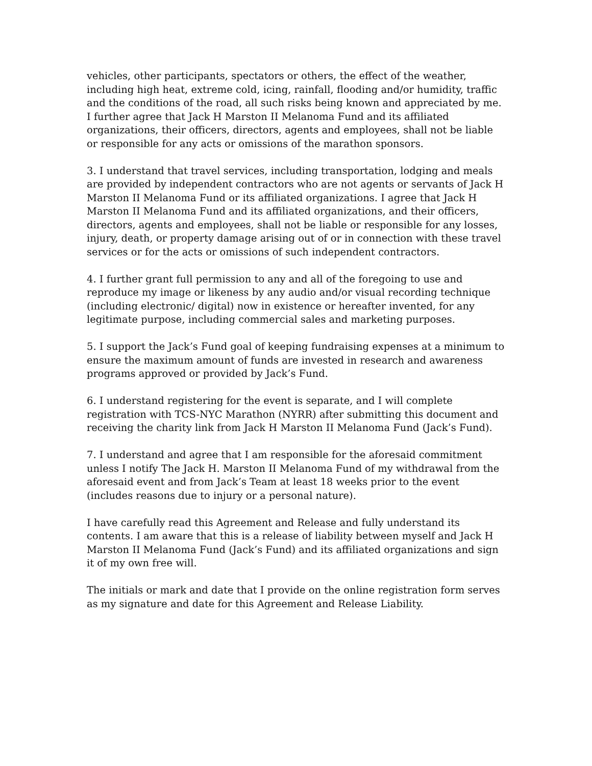vehicles, other participants, spectators or others, the effect of the weather, including high heat, extreme cold, icing, rainfall, flooding and/or humidity, traffic and the conditions of the road, all such risks being known and appreciated by me. I further agree that Jack H Marston II Melanoma Fund and its affiliated organizations, their officers, directors, agents and employees, shall not be liable or responsible for any acts or omissions of the marathon sponsors.
3. I understand that travel services, including transportation, lodging and meals are provided by independent contractors who are not agents or servants of Jack H Marston II Melanoma Fund or its affiliated organizations. I agree that Jack H Marston II Melanoma Fund and its affiliated organizations, and their officers, directors, agents and employees, shall not be liable or responsible for any losses, injury, death, or property damage arising out of or in connection with these travel services or for the acts or omissions of such independent contractors.
4. I further grant full permission to any and all of the foregoing to use and reproduce my image or likeness by any audio and/or visual recording technique (including electronic/ digital) now in existence or hereafter invented, for any legitimate purpose, including commercial sales and marketing purposes.
5. I support the Jack’s Fund goal of keeping fundraising expenses at a minimum to ensure the maximum amount of funds are invested in research and awareness programs approved or provided by Jack’s Fund.
6. I understand registering for the event is separate, and I will complete registration with TCS-NYC Marathon (NYRR) after submitting this document and receiving the charity link from Jack H Marston II Melanoma Fund (Jack’s Fund).
7. I understand and agree that I am responsible for the aforesaid commitment unless I notify The Jack H. Marston II Melanoma Fund of my withdrawal from the aforesaid event and from Jack’s Team at least 18 weeks prior to the event (includes reasons due to injury or a personal nature).
I have carefully read this Agreement and Release and fully understand its contents. I am aware that this is a release of liability between myself and Jack H Marston II Melanoma Fund (Jack’s Fund) and its affiliated organizations and sign it of my own free will.
The initials or mark and date that I provide on the online registration form serves as my signature and date for this Agreement and Release Liability.